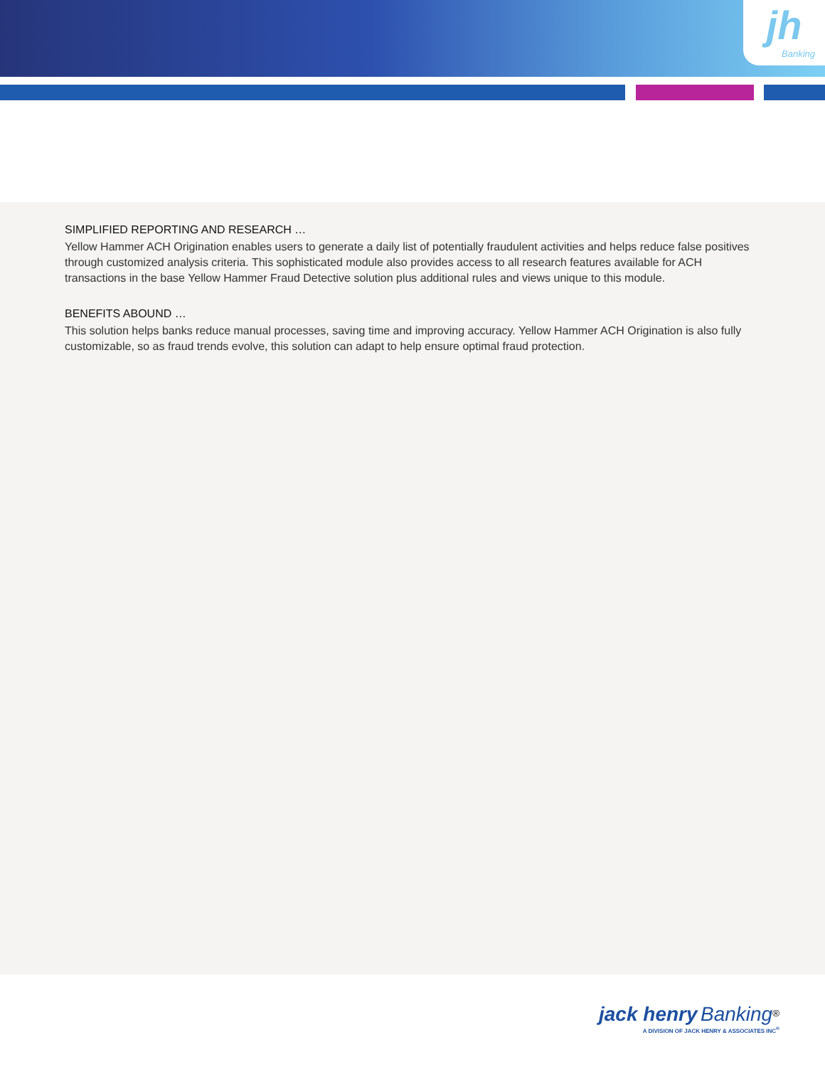jh
Banking
SIMPLIFIED REPORTING AND RESEARCH …
Yellow Hammer ACH Origination enables users to generate a daily list of potentially fraudulent activities and helps reduce false positives through customized analysis criteria. This sophisticated module also provides access to all research features available for ACH transactions in the base Yellow Hammer Fraud Detective solution plus additional rules and views unique to this module.
BENEFITS ABOUND …
This solution helps banks reduce manual processes, saving time and improving accuracy. Yellow Hammer ACH Origination is also fully customizable, so as fraud trends evolve, this solution can adapt to help ensure optimal fraud protection.
jack henry Banking<sup>®</sup>
A DIVISION OF JACK HENRY & ASSOCIATES INC<sup>®</sup>